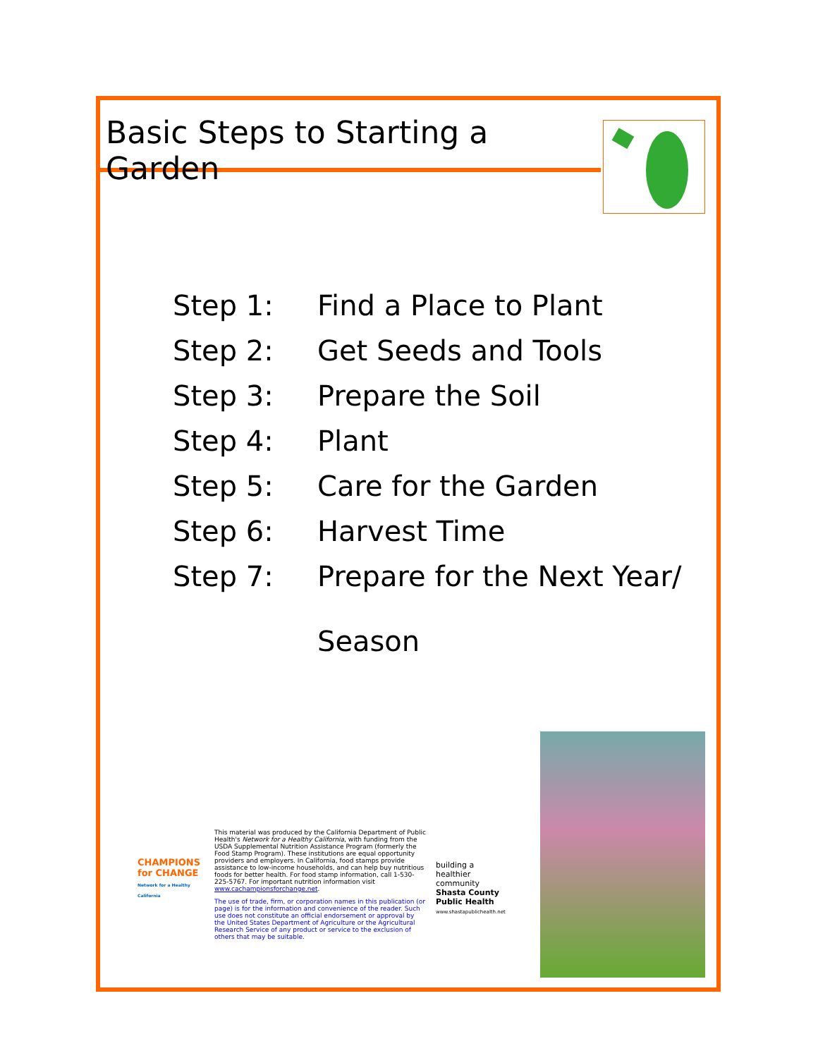Basic Steps to Starting a Garden
Step 1: Find a Place to Plant
Step 2: Get Seeds and Tools
Step 3: Prepare the Soil
Step 4: Plant
Step 5: Care for the Garden
Step 6: Harvest Time
Step 7: Prepare for the Next Year/
Season
CHAMPIONS
for CHANGE
Network for a Healthy California
This material was produced by the California Department of Public Health's Network for a Healthy California, with funding from the USDA Supplemental Nutrition Assistance Program (formerly the Food Stamp Program). These institutions are equal opportunity providers and employers. In California, food stamps provide assistance to low-income households, and can help buy nutritious foods for better health. For food stamp information, call 1-530-225-5767. For important nutrition information visit www.cachampionsforchange.net.
The use of trade, firm, or corporation names in this publication (or page) is for the information and convenience of the reader. Such use does not constitute an official endorsement or approval by the United States Department of Agriculture or the Agricultural Research Service of any product or service to the exclusion of others that may be suitable.
building a
healthier
community
Shasta County
Public Health
www.shastapublichealth.net